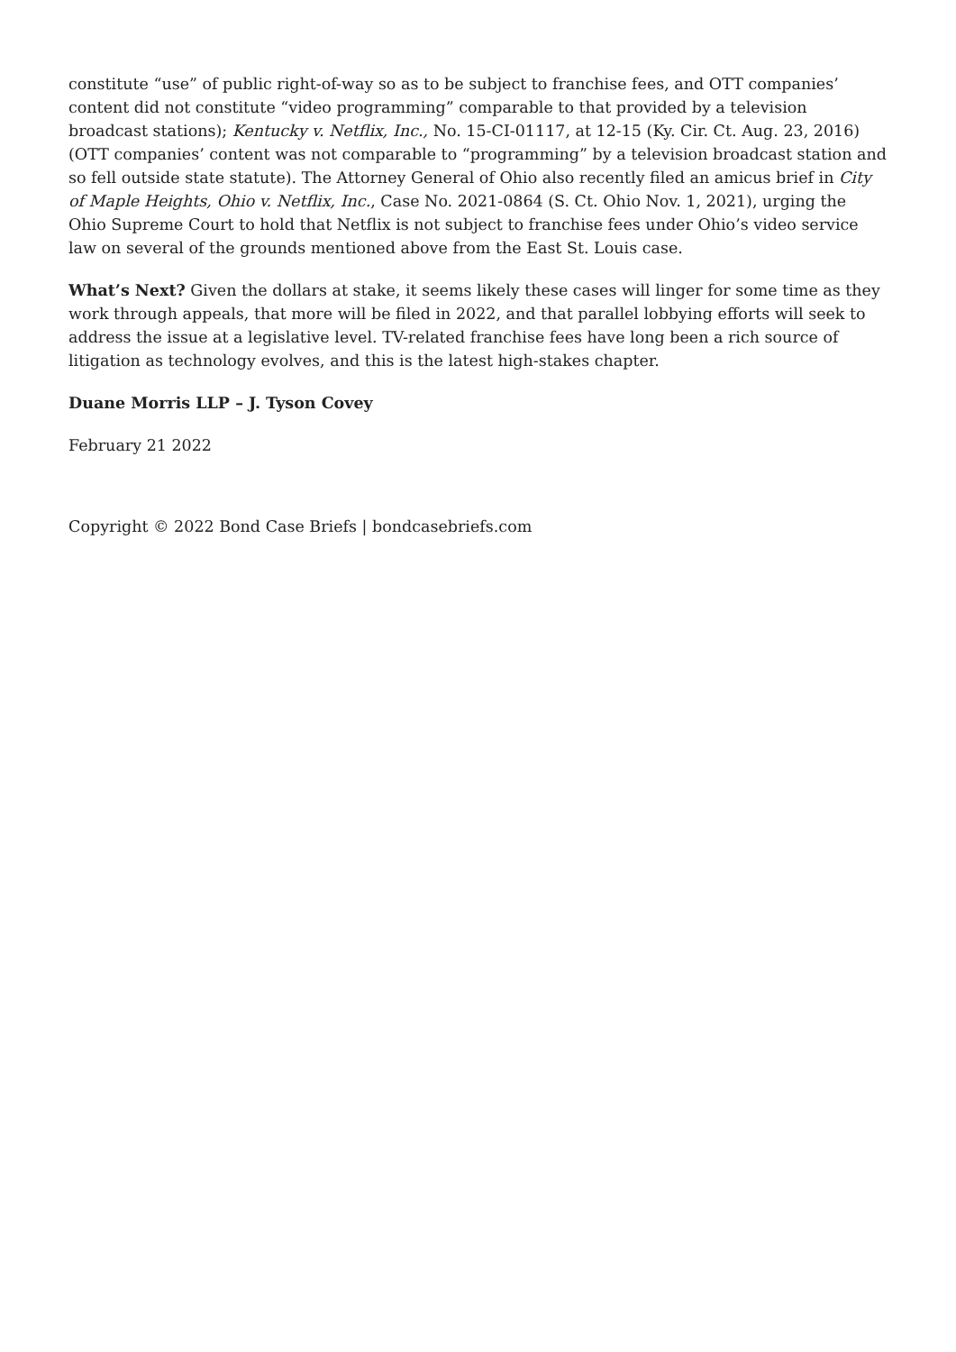constitute “use” of public right-of-way so as to be subject to franchise fees, and OTT companies’ content did not constitute “video programming” comparable to that provided by a television broadcast stations); Kentucky v. Netflix, Inc., No. 15-CI-01117, at 12-15 (Ky. Cir. Ct. Aug. 23, 2016) (OTT companies’ content was not comparable to “programming” by a television broadcast station and so fell outside state statute). The Attorney General of Ohio also recently filed an amicus brief in City of Maple Heights, Ohio v. Netflix, Inc., Case No. 2021-0864 (S. Ct. Ohio Nov. 1, 2021), urging the Ohio Supreme Court to hold that Netflix is not subject to franchise fees under Ohio’s video service law on several of the grounds mentioned above from the East St. Louis case.
What’s Next? Given the dollars at stake, it seems likely these cases will linger for some time as they work through appeals, that more will be filed in 2022, and that parallel lobbying efforts will seek to address the issue at a legislative level. TV-related franchise fees have long been a rich source of litigation as technology evolves, and this is the latest high-stakes chapter.
Duane Morris LLP – J. Tyson Covey
February 21 2022
Copyright © 2022 Bond Case Briefs | bondcasebriefs.com